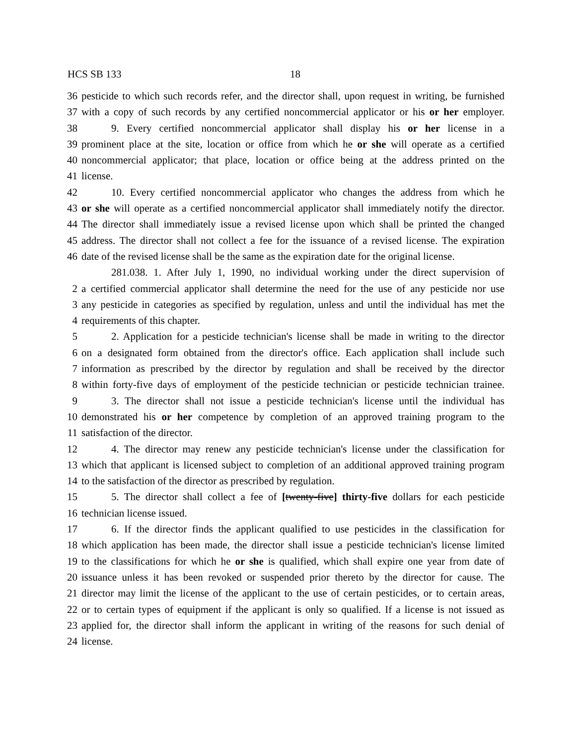HCS SB 133 18
36 pesticide to which such records refer, and the director shall, upon request in writing, be furnished
37 with a copy of such records by any certified noncommercial applicator or his or her employer.
38 9. Every certified noncommercial applicator shall display his or her license in a
39 prominent place at the site, location or office from which he or she will operate as a certified
40 noncommercial applicator; that place, location or office being at the address printed on the
41 license.
42 10. Every certified noncommercial applicator who changes the address from which he
43 or she will operate as a certified noncommercial applicator shall immediately notify the director.
44 The director shall immediately issue a revised license upon which shall be printed the changed
45 address. The director shall not collect a fee for the issuance of a revised license. The expiration
46 date of the revised license shall be the same as the expiration date for the original license.
281.038. 1. After July 1, 1990, no individual working under the direct supervision of
2 a certified commercial applicator shall determine the need for the use of any pesticide nor use
3 any pesticide in categories as specified by regulation, unless and until the individual has met the
4 requirements of this chapter.
5 2. Application for a pesticide technician's license shall be made in writing to the director
6 on a designated form obtained from the director's office. Each application shall include such
7 information as prescribed by the director by regulation and shall be received by the director
8 within forty-five days of employment of the pesticide technician or pesticide technician trainee.
9 3. The director shall not issue a pesticide technician's license until the individual has
10 demonstrated his or her competence by completion of an approved training program to the
11 satisfaction of the director.
12 4. The director may renew any pesticide technician's license under the classification for
13 which that applicant is licensed subject to completion of an additional approved training program
14 to the satisfaction of the director as prescribed by regulation.
15 5. The director shall collect a fee of [twenty-five] thirty-five dollars for each pesticide
16 technician license issued.
17 6. If the director finds the applicant qualified to use pesticides in the classification for
18 which application has been made, the director shall issue a pesticide technician's license limited
19 to the classifications for which he or she is qualified, which shall expire one year from date of
20 issuance unless it has been revoked or suspended prior thereto by the director for cause. The
21 director may limit the license of the applicant to the use of certain pesticides, or to certain areas,
22 or to certain types of equipment if the applicant is only so qualified. If a license is not issued as
23 applied for, the director shall inform the applicant in writing of the reasons for such denial of
24 license.